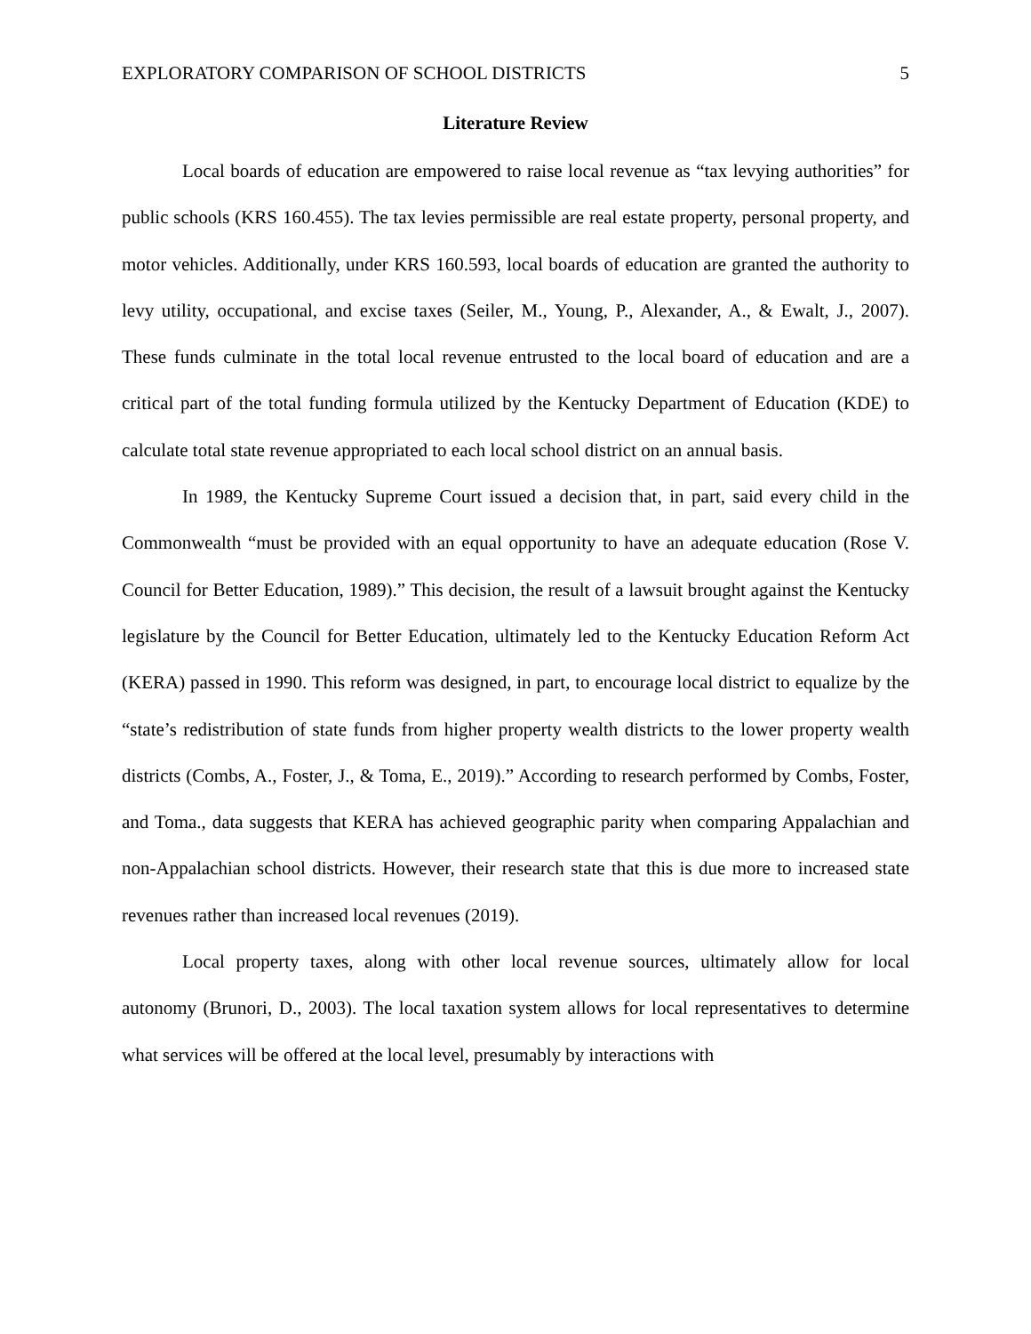EXPLORATORY COMPARISON OF SCHOOL DISTRICTS 5
Literature Review
Local boards of education are empowered to raise local revenue as “tax levying authorities” for public schools (KRS 160.455). The tax levies permissible are real estate property, personal property, and motor vehicles. Additionally, under KRS 160.593, local boards of education are granted the authority to levy utility, occupational, and excise taxes (Seiler, M., Young, P., Alexander, A., & Ewalt, J., 2007). These funds culminate in the total local revenue entrusted to the local board of education and are a critical part of the total funding formula utilized by the Kentucky Department of Education (KDE) to calculate total state revenue appropriated to each local school district on an annual basis.
In 1989, the Kentucky Supreme Court issued a decision that, in part, said every child in the Commonwealth “must be provided with an equal opportunity to have an adequate education (Rose V. Council for Better Education, 1989).” This decision, the result of a lawsuit brought against the Kentucky legislature by the Council for Better Education, ultimately led to the Kentucky Education Reform Act (KERA) passed in 1990. This reform was designed, in part, to encourage local district to equalize by the “state’s redistribution of state funds from higher property wealth districts to the lower property wealth districts (Combs, A., Foster, J., & Toma, E., 2019).” According to research performed by Combs, Foster, and Toma., data suggests that KERA has achieved geographic parity when comparing Appalachian and non-Appalachian school districts. However, their research state that this is due more to increased state revenues rather than increased local revenues (2019).
Local property taxes, along with other local revenue sources, ultimately allow for local autonomy (Brunori, D., 2003). The local taxation system allows for local representatives to determine what services will be offered at the local level, presumably by interactions with